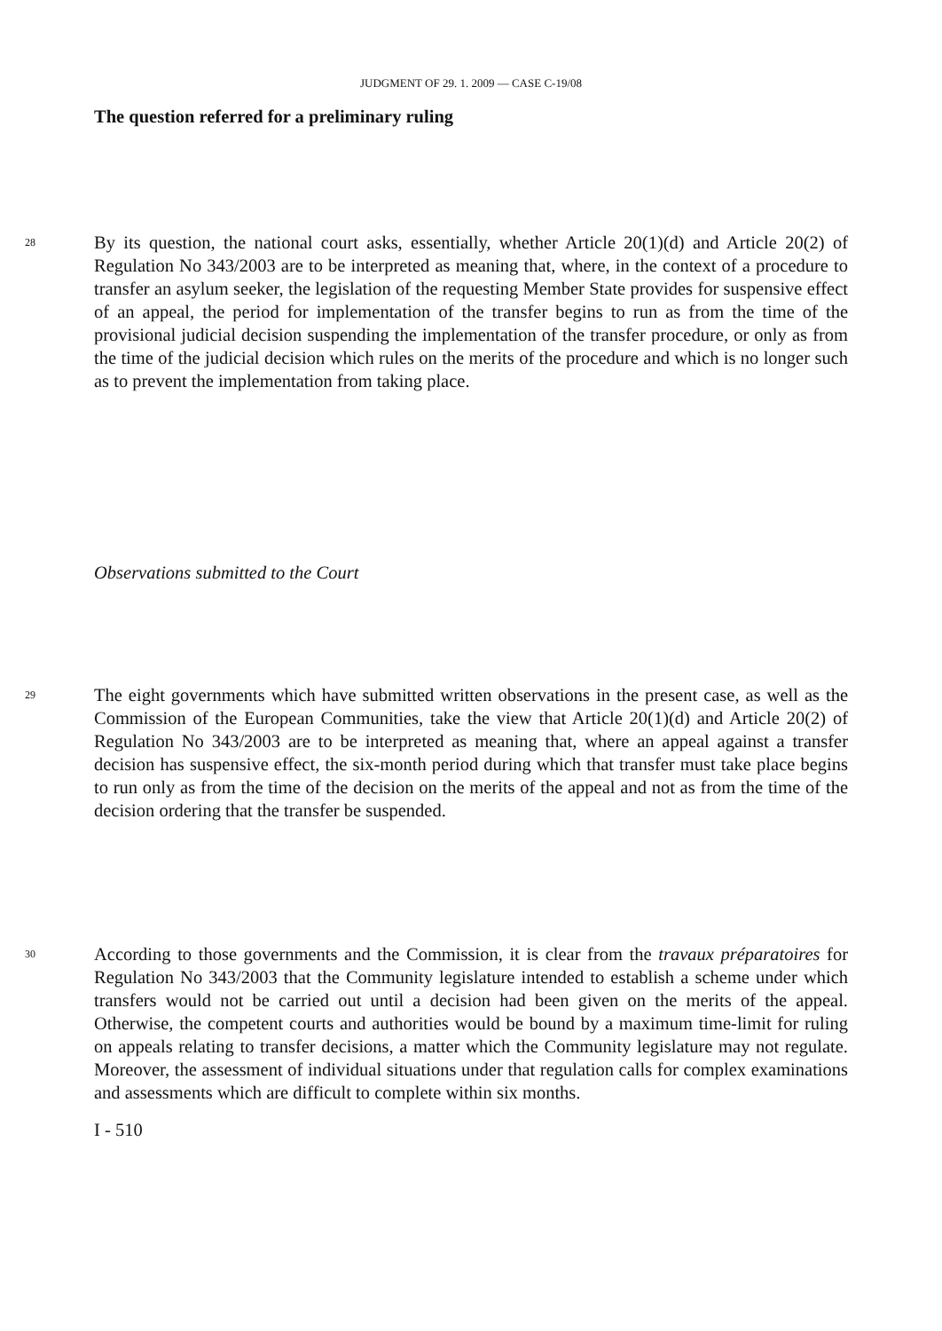JUDGMENT OF 29. 1. 2009 — CASE C-19/08
The question referred for a preliminary ruling
28
By its question, the national court asks, essentially, whether Article 20(1)(d) and Article 20(2) of Regulation No 343/2003 are to be interpreted as meaning that, where, in the context of a procedure to transfer an asylum seeker, the legislation of the requesting Member State provides for suspensive effect of an appeal, the period for implementation of the transfer begins to run as from the time of the provisional judicial decision suspending the implementation of the transfer procedure, or only as from the time of the judicial decision which rules on the merits of the procedure and which is no longer such as to prevent the implementation from taking place.
Observations submitted to the Court
29
The eight governments which have submitted written observations in the present case, as well as the Commission of the European Communities, take the view that Article 20(1)(d) and Article 20(2) of Regulation No 343/2003 are to be interpreted as meaning that, where an appeal against a transfer decision has suspensive effect, the six-month period during which that transfer must take place begins to run only as from the time of the decision on the merits of the appeal and not as from the time of the decision ordering that the transfer be suspended.
30
According to those governments and the Commission, it is clear from the travaux préparatoires for Regulation No 343/2003 that the Community legislature intended to establish a scheme under which transfers would not be carried out until a decision had been given on the merits of the appeal. Otherwise, the competent courts and authorities would be bound by a maximum time-limit for ruling on appeals relating to transfer decisions, a matter which the Community legislature may not regulate. Moreover, the assessment of individual situations under that regulation calls for complex examinations and assessments which are difficult to complete within six months.
I - 510